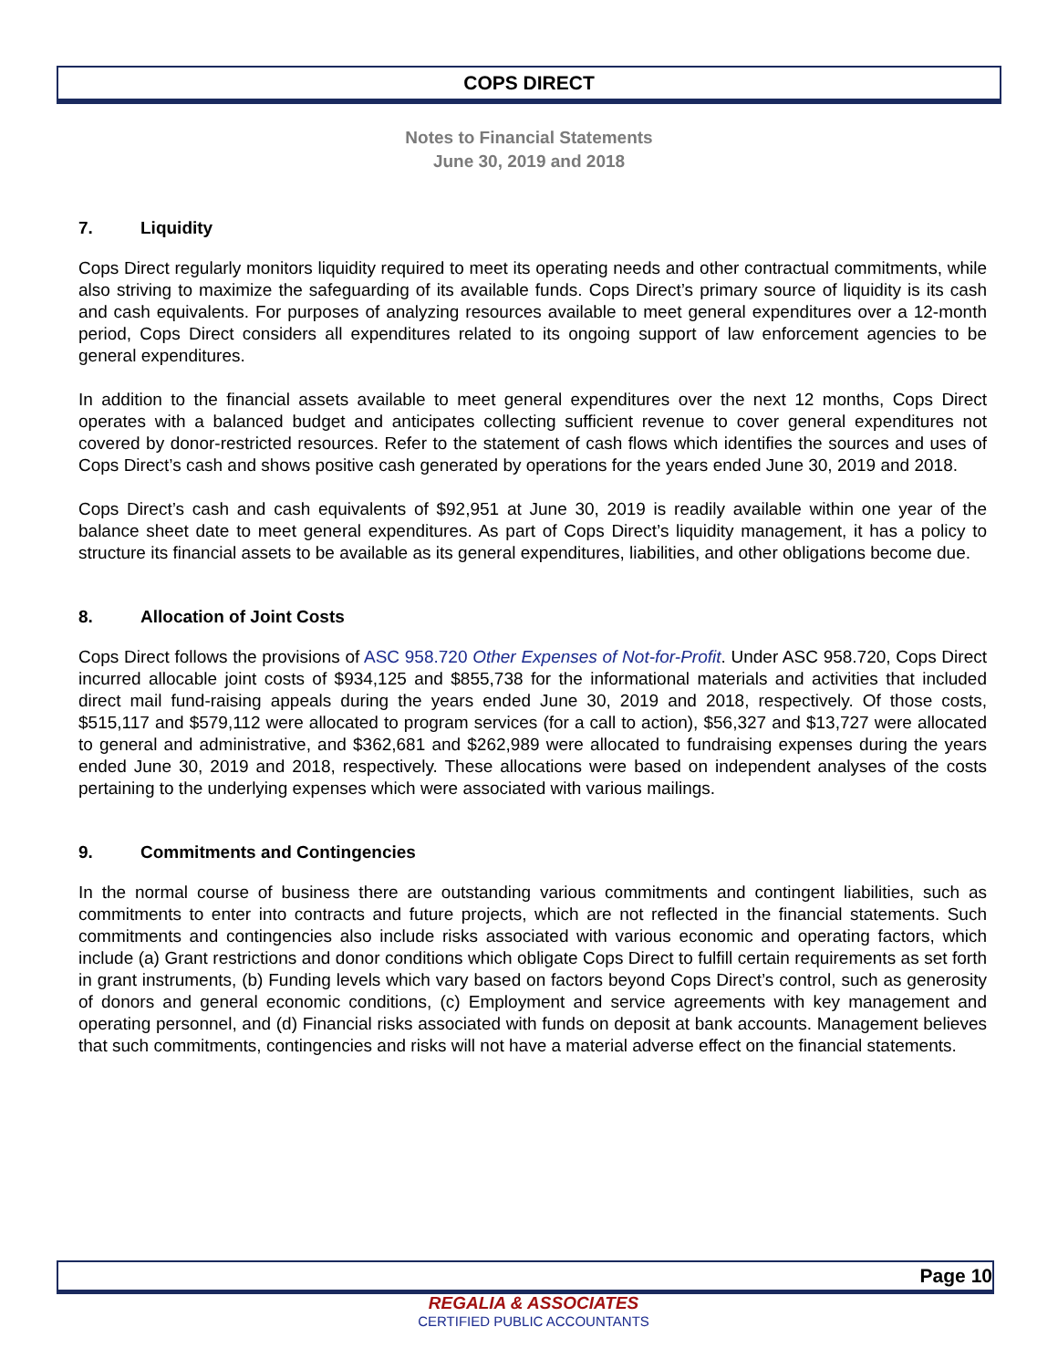COPS DIRECT
Notes to Financial Statements
June 30, 2019 and 2018
7. Liquidity
Cops Direct regularly monitors liquidity required to meet its operating needs and other contractual commitments, while also striving to maximize the safeguarding of its available funds. Cops Direct’s primary source of liquidity is its cash and cash equivalents. For purposes of analyzing resources available to meet general expenditures over a 12-month period, Cops Direct considers all expenditures related to its ongoing support of law enforcement agencies to be general expenditures.
In addition to the financial assets available to meet general expenditures over the next 12 months, Cops Direct operates with a balanced budget and anticipates collecting sufficient revenue to cover general expenditures not covered by donor-restricted resources. Refer to the statement of cash flows which identifies the sources and uses of Cops Direct’s cash and shows positive cash generated by operations for the years ended June 30, 2019 and 2018.
Cops Direct’s cash and cash equivalents of $92,951 at June 30, 2019 is readily available within one year of the balance sheet date to meet general expenditures. As part of Cops Direct’s liquidity management, it has a policy to structure its financial assets to be available as its general expenditures, liabilities, and other obligations become due.
8. Allocation of Joint Costs
Cops Direct follows the provisions of ASC 958.720 Other Expenses of Not-for-Profit. Under ASC 958.720, Cops Direct incurred allocable joint costs of $934,125 and $855,738 for the informational materials and activities that included direct mail fund-raising appeals during the years ended June 30, 2019 and 2018, respectively. Of those costs, $515,117 and $579,112 were allocated to program services (for a call to action), $56,327 and $13,727 were allocated to general and administrative, and $362,681 and $262,989 were allocated to fundraising expenses during the years ended June 30, 2019 and 2018, respectively. These allocations were based on independent analyses of the costs pertaining to the underlying expenses which were associated with various mailings.
9. Commitments and Contingencies
In the normal course of business there are outstanding various commitments and contingent liabilities, such as commitments to enter into contracts and future projects, which are not reflected in the financial statements. Such commitments and contingencies also include risks associated with various economic and operating factors, which include (a) Grant restrictions and donor conditions which obligate Cops Direct to fulfill certain requirements as set forth in grant instruments, (b) Funding levels which vary based on factors beyond Cops Direct’s control, such as generosity of donors and general economic conditions, (c) Employment and service agreements with key management and operating personnel, and (d) Financial risks associated with funds on deposit at bank accounts. Management believes that such commitments, contingencies and risks will not have a material adverse effect on the financial statements.
Page 10
REGALIA & ASSOCIATES
CERTIFIED PUBLIC ACCOUNTANTS